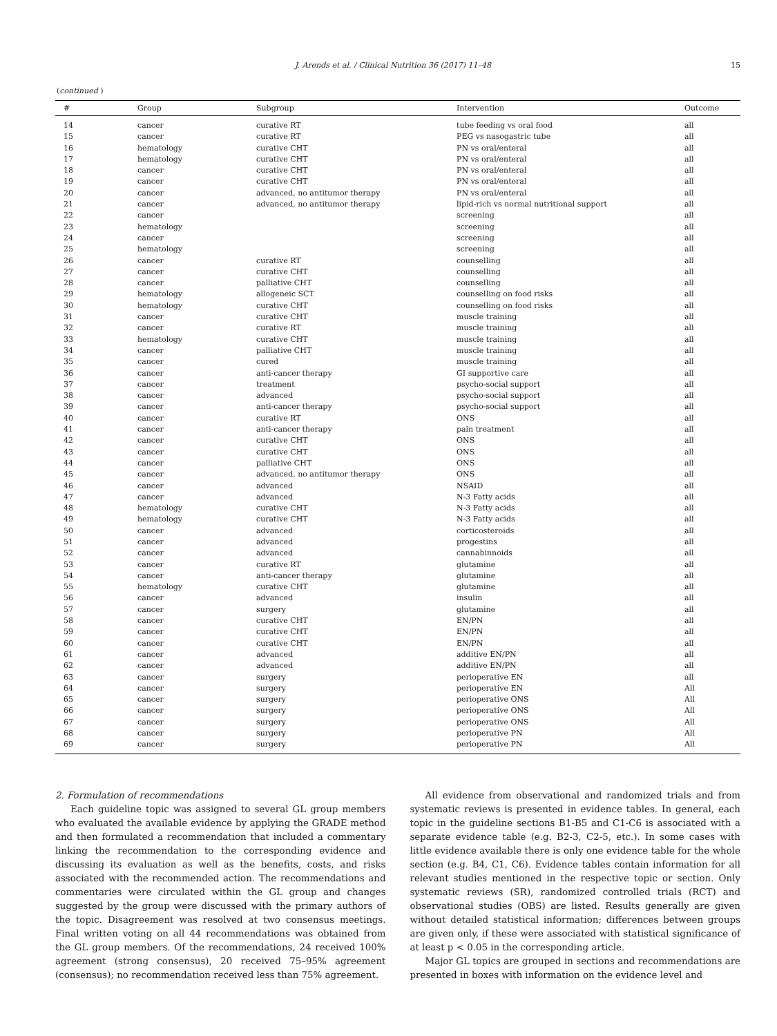J. Arends et al. / Clinical Nutrition 36 (2017) 11–48 15
(continued )
| # | Group | Subgroup | Intervention | Outcome |
| --- | --- | --- | --- | --- |
| 14 | cancer | curative RT | tube feeding vs oral food | all |
| 15 | cancer | curative RT | PEG vs nasogastric tube | all |
| 16 | hematology | curative CHT | PN vs oral/enteral | all |
| 17 | hematology | curative CHT | PN vs oral/enteral | all |
| 18 | cancer | curative CHT | PN vs oral/enteral | all |
| 19 | cancer | curative CHT | PN vs oral/enteral | all |
| 20 | cancer | advanced, no antitumor therapy | PN vs oral/enteral | all |
| 21 | cancer | advanced, no antitumor therapy | lipid-rich vs normal nutritional support | all |
| 22 | cancer | | screening | all |
| 23 | hematology | | screening | all |
| 24 | cancer | | screening | all |
| 25 | hematology | | screening | all |
| 26 | cancer | curative RT | counselling | all |
| 27 | cancer | curative CHT | counselling | all |
| 28 | cancer | palliative CHT | counselling | all |
| 29 | hematology | allogeneic SCT | counselling on food risks | all |
| 30 | hematology | curative CHT | counselling on food risks | all |
| 31 | cancer | curative CHT | muscle training | all |
| 32 | cancer | curative RT | muscle training | all |
| 33 | hematology | curative CHT | muscle training | all |
| 34 | cancer | palliative CHT | muscle training | all |
| 35 | cancer | cured | muscle training | all |
| 36 | cancer | anti-cancer therapy | GI supportive care | all |
| 37 | cancer | treatment | psycho-social support | all |
| 38 | cancer | advanced | psycho-social support | all |
| 39 | cancer | anti-cancer therapy | psycho-social support | all |
| 40 | cancer | curative RT | ONS | all |
| 41 | cancer | anti-cancer therapy | pain treatment | all |
| 42 | cancer | curative CHT | ONS | all |
| 43 | cancer | curative CHT | ONS | all |
| 44 | cancer | palliative CHT | ONS | all |
| 45 | cancer | advanced, no antitumor therapy | ONS | all |
| 46 | cancer | advanced | NSAID | all |
| 47 | cancer | advanced | N-3 Fatty acids | all |
| 48 | hematology | curative CHT | N-3 Fatty acids | all |
| 49 | hematology | curative CHT | N-3 Fatty acids | all |
| 50 | cancer | advanced | corticosteroids | all |
| 51 | cancer | advanced | progestins | all |
| 52 | cancer | advanced | cannabinnoids | all |
| 53 | cancer | curative RT | glutamine | all |
| 54 | cancer | anti-cancer therapy | glutamine | all |
| 55 | hematology | curative CHT | glutamine | all |
| 56 | cancer | advanced | insulin | all |
| 57 | cancer | surgery | glutamine | all |
| 58 | cancer | curative CHT | EN/PN | all |
| 59 | cancer | curative CHT | EN/PN | all |
| 60 | cancer | curative CHT | EN/PN | all |
| 61 | cancer | advanced | additive EN/PN | all |
| 62 | cancer | advanced | additive EN/PN | all |
| 63 | cancer | surgery | perioperative EN | all |
| 64 | cancer | surgery | perioperative EN | All |
| 65 | cancer | surgery | perioperative ONS | All |
| 66 | cancer | surgery | perioperative ONS | All |
| 67 | cancer | surgery | perioperative ONS | All |
| 68 | cancer | surgery | perioperative PN | All |
| 69 | cancer | surgery | perioperative PN | All |
2. Formulation of recommendations
Each guideline topic was assigned to several GL group members who evaluated the available evidence by applying the GRADE method and then formulated a recommendation that included a commentary linking the recommendation to the corresponding evidence and discussing its evaluation as well as the benefits, costs, and risks associated with the recommended action. The recommendations and commentaries were circulated within the GL group and changes suggested by the group were discussed with the primary authors of the topic. Disagreement was resolved at two consensus meetings. Final written voting on all 44 recommendations was obtained from the GL group members. Of the recommendations, 24 received 100% agreement (strong consensus), 20 received 75–95% agreement (consensus); no recommendation received less than 75% agreement.
All evidence from observational and randomized trials and from systematic reviews is presented in evidence tables. In general, each topic in the guideline sections B1-B5 and C1-C6 is associated with a separate evidence table (e.g. B2-3, C2-5, etc.). In some cases with little evidence available there is only one evidence table for the whole section (e.g. B4, C1, C6). Evidence tables contain information for all relevant studies mentioned in the respective topic or section. Only systematic reviews (SR), randomized controlled trials (RCT) and observational studies (OBS) are listed. Results generally are given without detailed statistical information; differences between groups are given only, if these were associated with statistical significance of at least p < 0.05 in the corresponding article.
Major GL topics are grouped in sections and recommendations are presented in boxes with information on the evidence level and